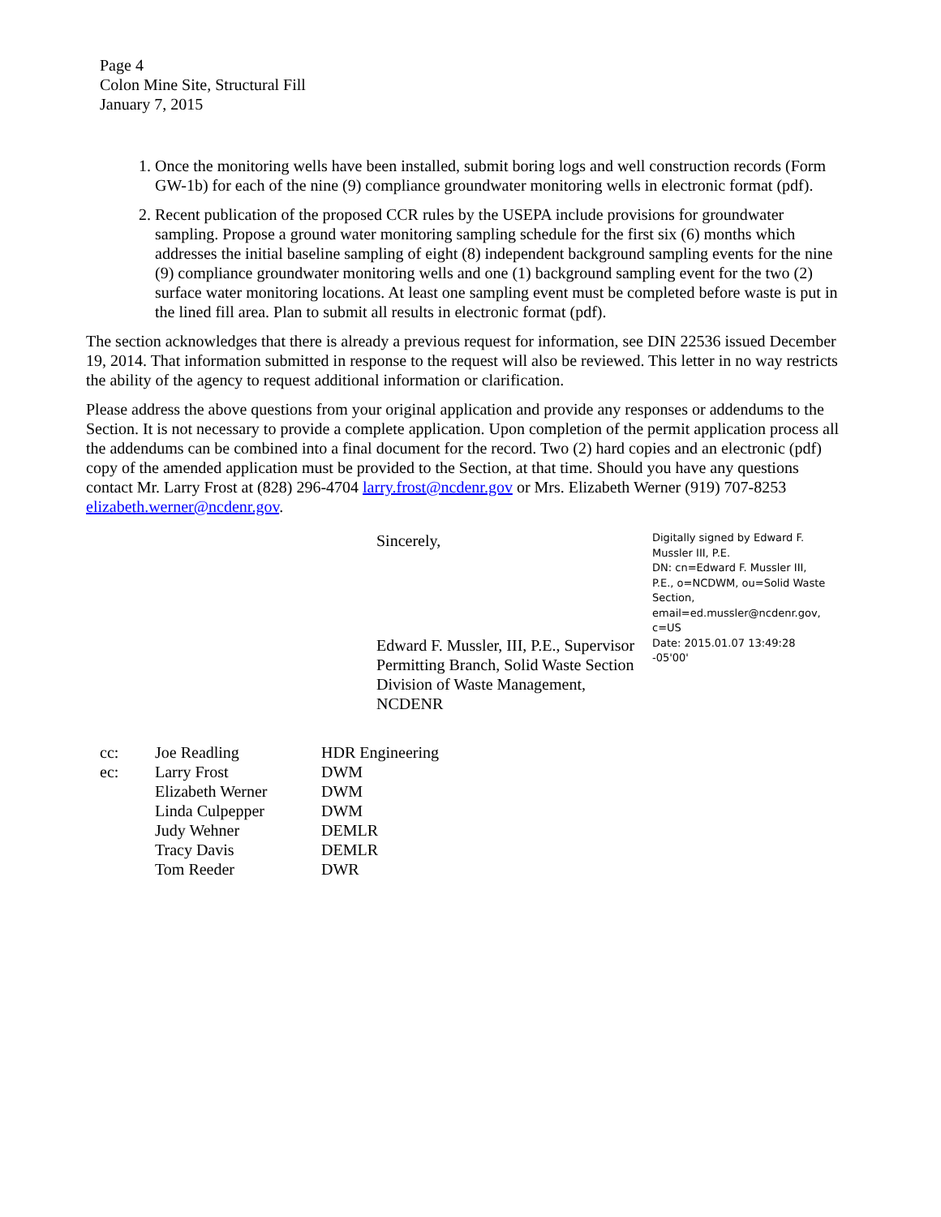Page 4
Colon Mine Site, Structural Fill
January 7, 2015
1. Once the monitoring wells have been installed, submit boring logs and well construction records (Form GW-1b) for each of the nine (9) compliance groundwater monitoring wells in electronic format (pdf).
2. Recent publication of the proposed CCR rules by the USEPA include provisions for groundwater sampling. Propose a ground water monitoring sampling schedule for the first six (6) months which addresses the initial baseline sampling of eight (8) independent background sampling events for the nine (9) compliance groundwater monitoring wells and one (1) background sampling event for the two (2) surface water monitoring locations. At least one sampling event must be completed before waste is put in the lined fill area. Plan to submit all results in electronic format (pdf).
The section acknowledges that there is already a previous request for information, see DIN 22536 issued December 19, 2014. That information submitted in response to the request will also be reviewed. This letter in no way restricts the ability of the agency to request additional information or clarification.
Please address the above questions from your original application and provide any responses or addendums to the Section. It is not necessary to provide a complete application. Upon completion of the permit application process all the addendums can be combined into a final document for the record. Two (2) hard copies and an electronic (pdf) copy of the amended application must be provided to the Section, at that time. Should you have any questions contact Mr. Larry Frost at (828) 296-4704 larry.frost@ncdenr.gov or Mrs. Elizabeth Werner (919) 707-8253 elizabeth.werner@ncdenr.gov.
Sincerely,
Edward F. Mussler, III, P.E., Supervisor
Permitting Branch, Solid Waste Section
Division of Waste Management, NCDENR
Digitally signed by Edward F. Mussler III, P.E.
DN: cn=Edward F. Mussler III, P.E., o=NCDWM, ou=Solid Waste Section, email=ed.mussler@ncdenr.gov, c=US
Date: 2015.01.07 13:49:28 -05'00'
| cc: | Joe Readling | HDR Engineering |
| ec: | Larry Frost | DWM |
| | Elizabeth Werner | DWM |
| | Linda Culpepper | DWM |
| | Judy Wehner | DEMLR |
| | Tracy Davis | DEMLR |
| | Tom Reeder | DWR |